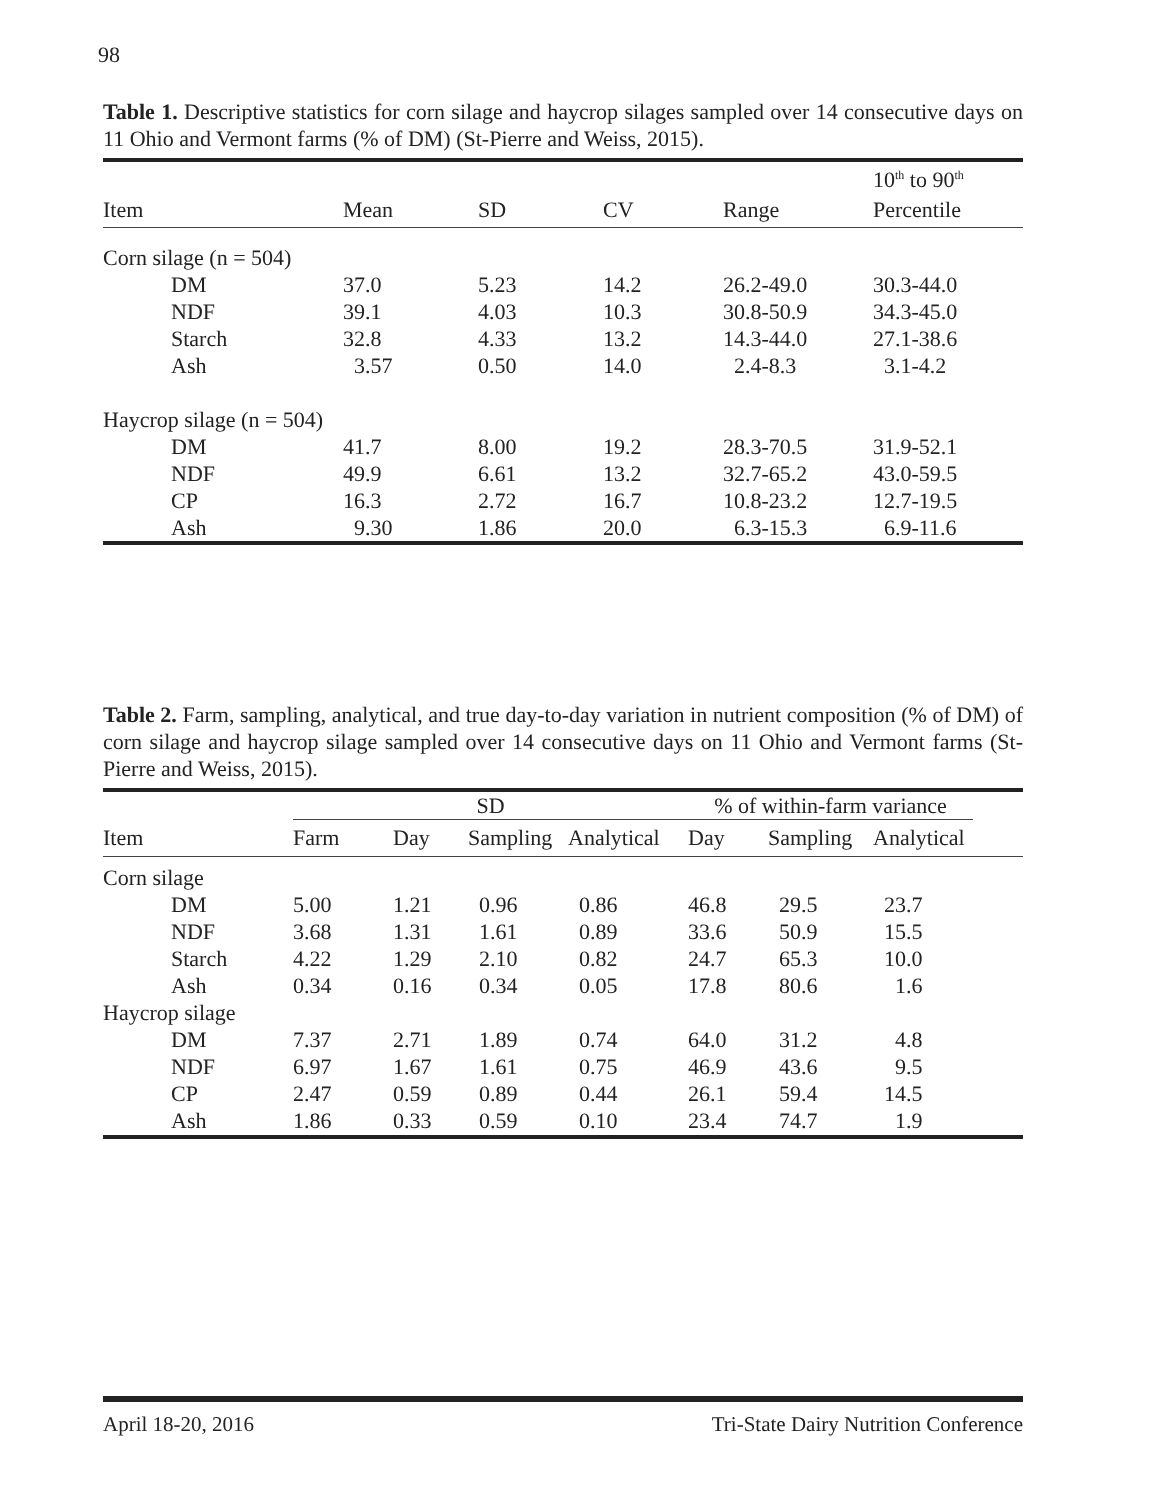98
Table 1. Descriptive statistics for corn silage and haycrop silages sampled over 14 consecutive days on 11 Ohio and Vermont farms (% of DM) (St-Pierre and Weiss, 2015).
| | | | | | 10<sup>th</sup> to 90<sup>th</sup> |
| --- | --- | --- | --- | --- | --- |
| Item | Mean | SD | CV | Range | Percentile |
| Corn silage (n = 504) | | | | | |
| DM | 37.0 | 5.23 | 14.2 | 26.2-49.0 | 30.3-44.0 |
| NDF | 39.1 | 4.03 | 10.3 | 30.8-50.9 | 34.3-45.0 |
| Starch | 32.8 | 4.33 | 13.2 | 14.3-44.0 | 27.1-38.6 |
| Ash | 3.57 | 0.50 | 14.0 | 2.4-8.3 | 3.1-4.2 |
| Haycrop silage (n = 504) | | | | | |
| DM | 41.7 | 8.00 | 19.2 | 28.3-70.5 | 31.9-52.1 |
| NDF | 49.9 | 6.61 | 13.2 | 32.7-65.2 | 43.0-59.5 |
| CP | 16.3 | 2.72 | 16.7 | 10.8-23.2 | 12.7-19.5 |
| Ash | 9.30 | 1.86 | 20.0 | 6.3-15.3 | 6.9-11.6 |
Table 2. Farm, sampling, analytical, and true day-to-day variation in nutrient composition (% of DM) of corn silage and haycrop silage sampled over 14 consecutive days on 11 Ohio and Vermont farms (St-Pierre and Weiss, 2015).
| | SD | | | | % of within-farm variance | | | |
| --- | --- | --- | --- | --- | --- | --- | --- | --- |
| Item | Farm | Day | Sampling | Analytical | Day | Sampling | Analytical | |
| Corn silage | | | | | | | | |
| DM | 5.00 | 1.21 | 0.96 | 0.86 | 46.8 | 29.5 | 23.7 | |
| NDF | 3.68 | 1.31 | 1.61 | 0.89 | 33.6 | 50.9 | 15.5 | |
| Starch | 4.22 | 1.29 | 2.10 | 0.82 | 24.7 | 65.3 | 10.0 | |
| Ash | 0.34 | 0.16 | 0.34 | 0.05 | 17.8 | 80.6 | 1.6 | |
| Haycrop silage | | | | | | | | |
| DM | 7.37 | 2.71 | 1.89 | 0.74 | 64.0 | 31.2 | 4.8 | |
| NDF | 6.97 | 1.67 | 1.61 | 0.75 | 46.9 | 43.6 | 9.5 | |
| CP | 2.47 | 0.59 | 0.89 | 0.44 | 26.1 | 59.4 | 14.5 | |
| Ash | 1.86 | 0.33 | 0.59 | 0.10 | 23.4 | 74.7 | 1.9 | |
April 18-20, 2016 Tri-State Dairy Nutrition Conference